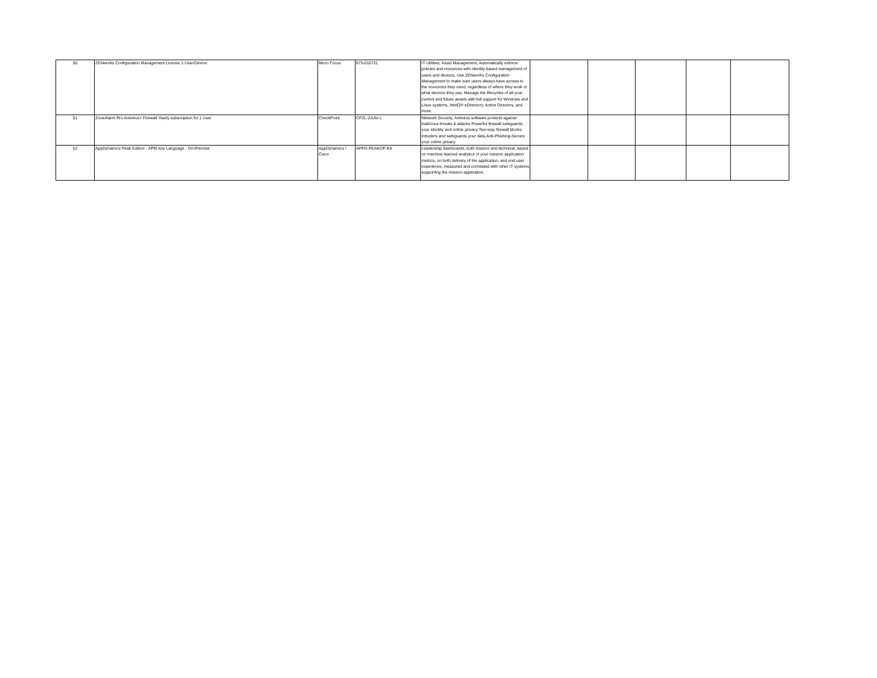| 50 | ZENworks Configuration Management License 1-User/Device | Micro Focus | 873-010731 | IT Utilities, Asset Management, Automatically enforce policies and resources with identity-based management of users and devices, Use ZENworks Configuration Management to make sure users always have access to the resources they need, regardless of where they work or what devices they use. Manage the lifecycles of all your current and future assets with full support for Windows and Linux systems, NetIQ® eDirectory, Active Directory, and more. | | | | | |
| 51 | ZoneAlarm Pro Antivirus+ Firewall Yearly subscription for 1 User | CheckPoint | CPZL-ZAAV-1 | Network Security, Antivirus software protects against malicious threats & attacks Powerful firewall safeguards your identity and online privacy Two-way firewall blocks intruders and safeguards your data,Anti-Phishing-Secure your online privacy | | | | | |
| 52 | AppDynamics Peak Edition - APM Any Language - On-Premise | AppDynamics / Cisco | APPD-PEAKOP-K9 | Leadership dashboards, both mission and technical, based on machine learned analytics of your mission application metrics, on both delivery of the application, and end user experience, measured and correlated with other IT systems supporting the mission application. | | | | | |